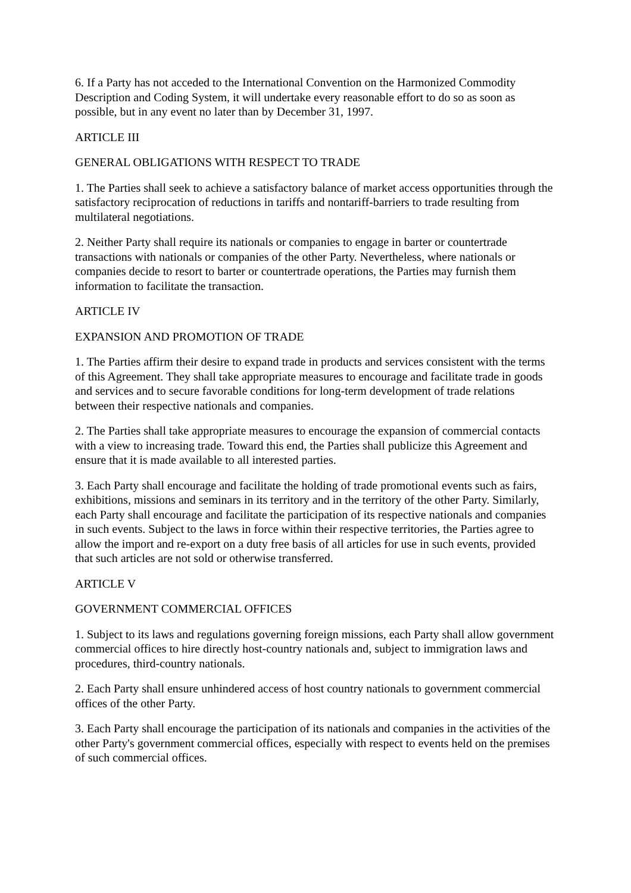6. If a Party has not acceded to the International Convention on the Harmonized Commodity Description and Coding System, it will undertake every reasonable effort to do so as soon as possible, but in any event no later than by December 31, 1997.
ARTICLE III
GENERAL OBLIGATIONS WITH RESPECT TO TRADE
1. The Parties shall seek to achieve a satisfactory balance of market access opportunities through the satisfactory reciprocation of reductions in tariffs and nontariff-barriers to trade resulting from multilateral negotiations.
2. Neither Party shall require its nationals or companies to engage in barter or countertrade transactions with nationals or companies of the other Party. Nevertheless, where nationals or companies decide to resort to barter or countertrade operations, the Parties may furnish them information to facilitate the transaction.
ARTICLE IV
EXPANSION AND PROMOTION OF TRADE
1. The Parties affirm their desire to expand trade in products and services consistent with the terms of this Agreement. They shall take appropriate measures to encourage and facilitate trade in goods and services and to secure favorable conditions for long-term development of trade relations between their respective nationals and companies.
2. The Parties shall take appropriate measures to encourage the expansion of commercial contacts with a view to increasing trade. Toward this end, the Parties shall publicize this Agreement and ensure that it is made available to all interested parties.
3. Each Party shall encourage and facilitate the holding of trade promotional events such as fairs, exhibitions, missions and seminars in its territory and in the territory of the other Party. Similarly, each Party shall encourage and facilitate the participation of its respective nationals and companies in such events. Subject to the laws in force within their respective territories, the Parties agree to allow the import and re-export on a duty free basis of all articles for use in such events, provided that such articles are not sold or otherwise transferred.
ARTICLE V
GOVERNMENT COMMERCIAL OFFICES
1. Subject to its laws and regulations governing foreign missions, each Party shall allow government commercial offices to hire directly host-country nationals and, subject to immigration laws and procedures, third-country nationals.
2. Each Party shall ensure unhindered access of host country nationals to government commercial offices of the other Party.
3. Each Party shall encourage the participation of its nationals and companies in the activities of the other Party's government commercial offices, especially with respect to events held on the premises of such commercial offices.